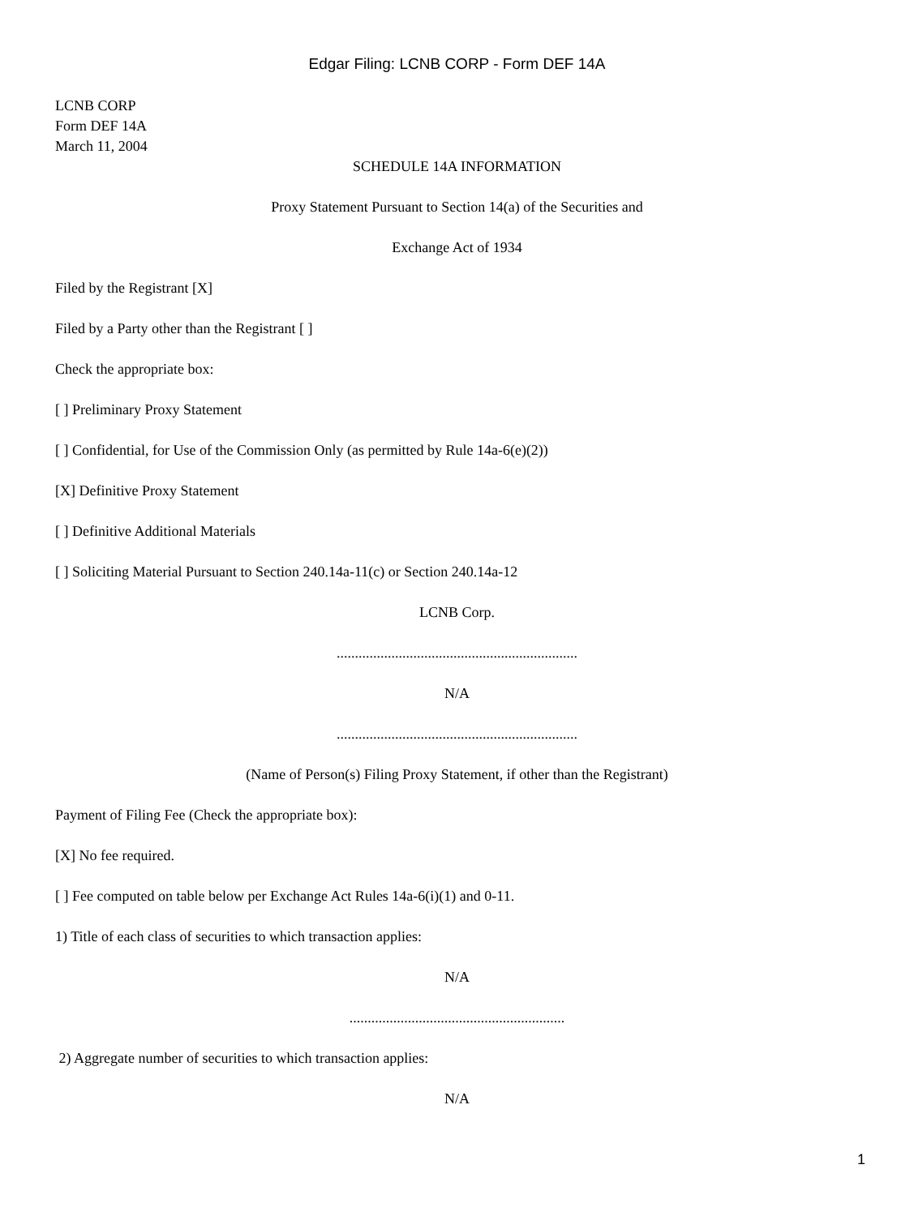Edgar Filing: LCNB CORP - Form DEF 14A
LCNB CORP
Form DEF 14A
March 11, 2004
SCHEDULE 14A INFORMATION
Proxy Statement Pursuant to Section 14(a) of the Securities and
Exchange Act of 1934
Filed by the Registrant [X]
Filed by a Party other than the Registrant [ ]
Check the appropriate box:
[ ] Preliminary Proxy Statement
[ ] Confidential, for Use of the Commission Only (as permitted by Rule 14a-6(e)(2))
[X] Definitive Proxy Statement
[ ] Definitive Additional Materials
[ ] Soliciting Material Pursuant to Section 240.14a-11(c) or Section 240.14a-12
LCNB Corp.
..................................................................
N/A
..................................................................
(Name of Person(s) Filing Proxy Statement, if other than the Registrant)
Payment of Filing Fee (Check the appropriate box):
[X] No fee required.
[ ] Fee computed on table below per Exchange Act Rules 14a-6(i)(1) and 0-11.
1) Title of each class of securities to which transaction applies:
N/A
...........................................................
2) Aggregate number of securities to which transaction applies:
N/A
1